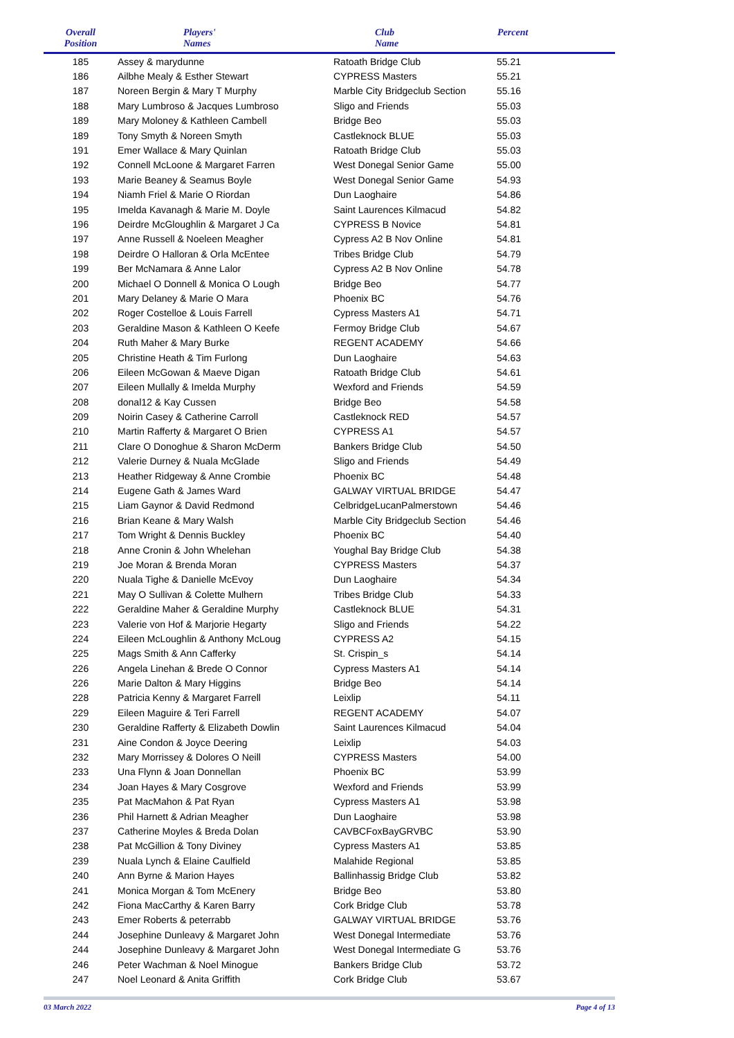| Overall Position | Players' Names | Club Name | Percent |
| --- | --- | --- | --- |
| 185 | Assey & marydunne | Ratoath Bridge Club | 55.21 |
| 186 | Ailbhe Mealy & Esther Stewart | CYPRESS Masters | 55.21 |
| 187 | Noreen Bergin & Mary T Murphy | Marble City Bridgeclub Section | 55.16 |
| 188 | Mary Lumbroso & Jacques Lumbroso | Sligo and Friends | 55.03 |
| 189 | Mary Moloney & Kathleen Cambell | Bridge Beo | 55.03 |
| 189 | Tony Smyth & Noreen Smyth | Castleknock BLUE | 55.03 |
| 191 | Emer Wallace & Mary Quinlan | Ratoath Bridge Club | 55.03 |
| 192 | Connell McLoone & Margaret Farren | West Donegal Senior Game | 55.00 |
| 193 | Marie Beaney & Seamus Boyle | West Donegal Senior Game | 54.93 |
| 194 | Niamh Friel & Marie O Riordan | Dun Laoghaire | 54.86 |
| 195 | Imelda Kavanagh & Marie M. Doyle | Saint Laurences Kilmacud | 54.82 |
| 196 | Deirdre McGloughlin & Margaret J Ca | CYPRESS B Novice | 54.81 |
| 197 | Anne Russell & Noeleen Meagher | Cypress A2 B Nov Online | 54.81 |
| 198 | Deirdre O Halloran & Orla McEntee | Tribes Bridge Club | 54.79 |
| 199 | Ber McNamara & Anne Lalor | Cypress A2 B Nov Online | 54.78 |
| 200 | Michael O Donnell & Monica O Lough | Bridge Beo | 54.77 |
| 201 | Mary Delaney & Marie O Mara | Phoenix BC | 54.76 |
| 202 | Roger Costelloe & Louis Farrell | Cypress Masters A1 | 54.71 |
| 203 | Geraldine Mason & Kathleen O Keefe | Fermoy Bridge Club | 54.67 |
| 204 | Ruth Maher & Mary Burke | REGENT ACADEMY | 54.66 |
| 205 | Christine Heath & Tim Furlong | Dun Laoghaire | 54.63 |
| 206 | Eileen McGowan & Maeve Digan | Ratoath Bridge Club | 54.61 |
| 207 | Eileen Mullally & Imelda Murphy | Wexford and Friends | 54.59 |
| 208 | donal12 & Kay Cussen | Bridge Beo | 54.58 |
| 209 | Noirin Casey & Catherine Carroll | Castleknock RED | 54.57 |
| 210 | Martin Rafferty & Margaret O Brien | CYPRESS A1 | 54.57 |
| 211 | Clare O Donoghue & Sharon McDerm | Bankers Bridge Club | 54.50 |
| 212 | Valerie Durney & Nuala McGlade | Sligo and Friends | 54.49 |
| 213 | Heather Ridgeway & Anne Crombie | Phoenix BC | 54.48 |
| 214 | Eugene Gath & James Ward | GALWAY VIRTUAL BRIDGE | 54.47 |
| 215 | Liam Gaynor & David Redmond | CelbridgeLucanPalmerstown | 54.46 |
| 216 | Brian Keane & Mary Walsh | Marble City Bridgeclub Section | 54.46 |
| 217 | Tom Wright & Dennis Buckley | Phoenix BC | 54.40 |
| 218 | Anne Cronin & John Whelehan | Youghal Bay Bridge Club | 54.38 |
| 219 | Joe Moran & Brenda Moran | CYPRESS Masters | 54.37 |
| 220 | Nuala Tighe & Danielle McEvoy | Dun Laoghaire | 54.34 |
| 221 | May O Sullivan & Colette Mulhern | Tribes Bridge Club | 54.33 |
| 222 | Geraldine Maher & Geraldine Murphy | Castleknock BLUE | 54.31 |
| 223 | Valerie von Hof & Marjorie Hegarty | Sligo and Friends | 54.22 |
| 224 | Eileen McLoughlin & Anthony McLoug | CYPRESS A2 | 54.15 |
| 225 | Mags Smith & Ann Cafferky | St. Crispin_s | 54.14 |
| 226 | Angela Linehan & Brede O Connor | Cypress Masters A1 | 54.14 |
| 226 | Marie Dalton & Mary Higgins | Bridge Beo | 54.14 |
| 228 | Patricia Kenny & Margaret Farrell | Leixlip | 54.11 |
| 229 | Eileen Maguire & Teri Farrell | REGENT ACADEMY | 54.07 |
| 230 | Geraldine Rafferty & Elizabeth Dowlin | Saint Laurences Kilmacud | 54.04 |
| 231 | Aine Condon & Joyce Deering | Leixlip | 54.03 |
| 232 | Mary Morrissey & Dolores O Neill | CYPRESS Masters | 54.00 |
| 233 | Una Flynn & Joan Donnellan | Phoenix BC | 53.99 |
| 234 | Joan Hayes & Mary Cosgrove | Wexford and Friends | 53.99 |
| 235 | Pat MacMahon & Pat Ryan | Cypress Masters A1 | 53.98 |
| 236 | Phil Harnett & Adrian Meagher | Dun Laoghaire | 53.98 |
| 237 | Catherine Moyles & Breda Dolan | CAVBCFoxBayGRVBC | 53.90 |
| 238 | Pat McGillion & Tony Diviney | Cypress Masters A1 | 53.85 |
| 239 | Nuala Lynch & Elaine Caulfield | Malahide Regional | 53.85 |
| 240 | Ann Byrne & Marion Hayes | Ballinhassig Bridge Club | 53.82 |
| 241 | Monica Morgan & Tom McEnery | Bridge Beo | 53.80 |
| 242 | Fiona MacCarthy & Karen Barry | Cork Bridge Club | 53.78 |
| 243 | Emer Roberts & peterrabb | GALWAY VIRTUAL BRIDGE | 53.76 |
| 244 | Josephine Dunleavy & Margaret John | West Donegal Intermediate | 53.76 |
| 244 | Josephine Dunleavy & Margaret John | West Donegal Intermediate G | 53.76 |
| 246 | Peter Wachman & Noel Minogue | Bankers Bridge Club | 53.72 |
| 247 | Noel Leonard & Anita Griffith | Cork Bridge Club | 53.67 |
03 March 2022 Page 4 of 13